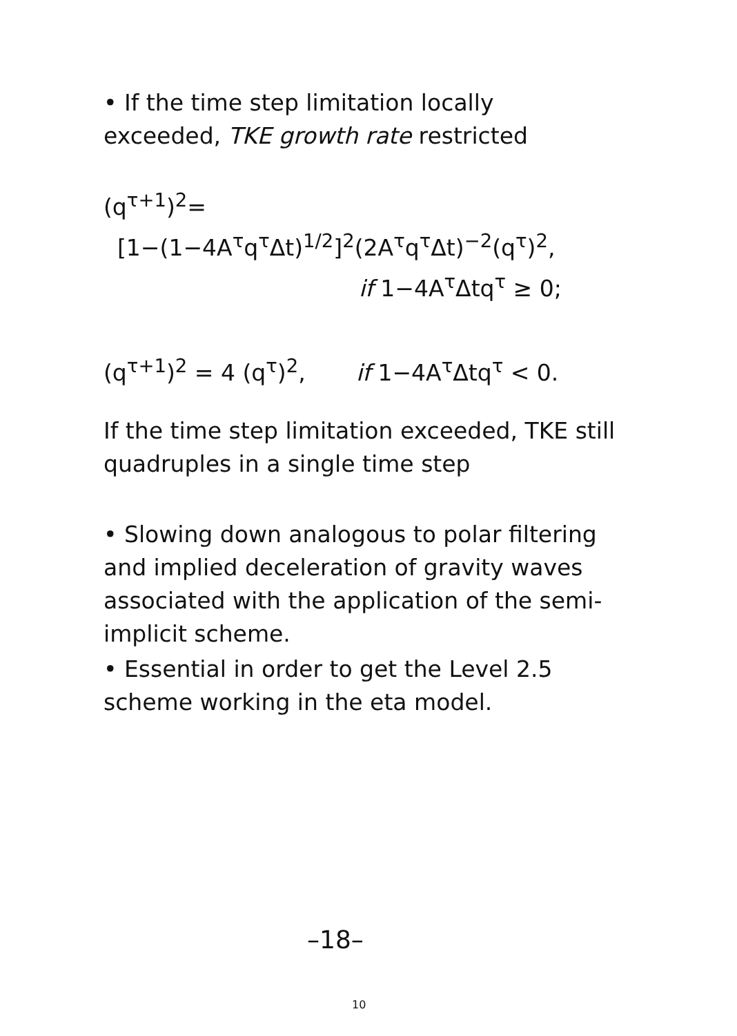• If the time step limitation locally exceeded, TKE growth rate restricted
(q<sup>τ+1</sup>)<sup>2</sup>=
[1−(1−4A<sup>τ</sup>q<sup>τ</sup>Δt)<sup>1/2</sup>]<sup>2</sup>(2A<sup>τ</sup>q<sup>τ</sup>Δt)<sup>−2</sup>(q<sup>τ</sup>)<sup>2</sup>,
if 1−4A<sup>τ</sup>Δtq<sup>τ</sup> ≥ 0;
(q<sup>τ+1</sup>)<sup>2</sup> = 4 (q<sup>τ</sup>)<sup>2</sup>, if 1−4A<sup>τ</sup>Δtq<sup>τ</sup> < 0.
If the time step limitation exceeded, TKE still quadruples in a single time step
• Slowing down analogous to polar filtering and implied deceleration of gravity waves associated with the application of the semi-implicit scheme.
• Essential in order to get the Level 2.5 scheme working in the eta model.
–18–
10